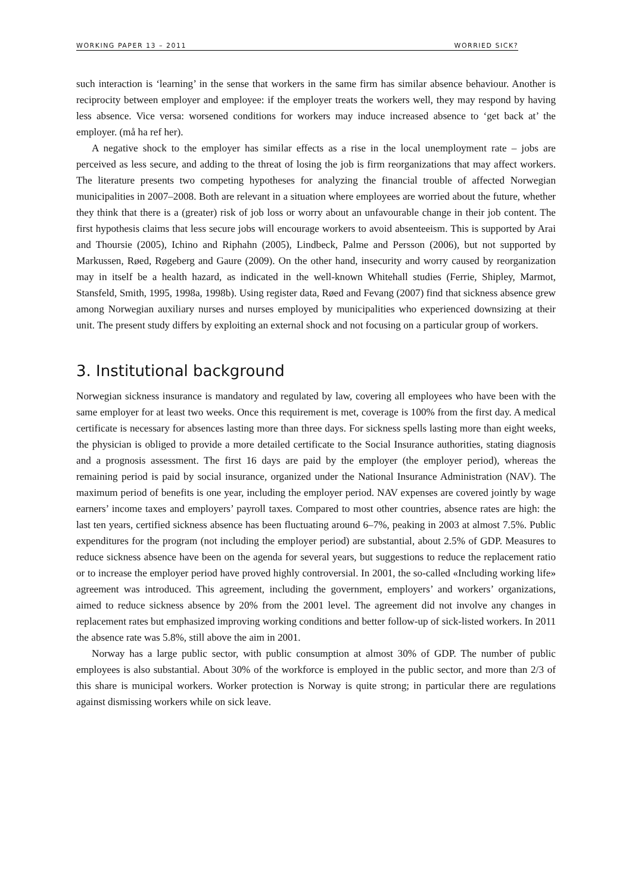WORKING PAPER 13 – 2011 WORRIED SICK?
such interaction is ‘learning’ in the sense that workers in the same firm has similar absence behaviour. Another is reciprocity between employer and employee: if the employer treats the workers well, they may respond by having less absence. Vice versa: worsened conditions for workers may induce increased absence to ‘get back at’ the employer. (må ha ref her).
A negative shock to the employer has similar effects as a rise in the local unemployment rate – jobs are perceived as less secure, and adding to the threat of losing the job is firm reorganizations that may affect workers. The literature presents two competing hypotheses for analyzing the financial trouble of affected Norwegian municipalities in 2007–2008. Both are relevant in a situation where employees are worried about the future, whether they think that there is a (greater) risk of job loss or worry about an unfavourable change in their job content. The first hypothesis claims that less secure jobs will encourage workers to avoid absenteeism. This is supported by Arai and Thoursie (2005), Ichino and Riphahn (2005), Lindbeck, Palme and Persson (2006), but not supported by Markussen, Røed, Røgeberg and Gaure (2009). On the other hand, insecurity and worry caused by reorganization may in itself be a health hazard, as indicated in the well-known Whitehall studies (Ferrie, Shipley, Marmot, Stansfeld, Smith, 1995, 1998a, 1998b). Using register data, Røed and Fevang (2007) find that sickness absence grew among Norwegian auxiliary nurses and nurses employed by municipalities who experienced downsizing at their unit. The present study differs by exploiting an external shock and not focusing on a particular group of workers.
3. Institutional background
Norwegian sickness insurance is mandatory and regulated by law, covering all employees who have been with the same employer for at least two weeks. Once this requirement is met, coverage is 100% from the first day. A medical certificate is necessary for absences lasting more than three days. For sickness spells lasting more than eight weeks, the physician is obliged to provide a more detailed certificate to the Social Insurance authorities, stating diagnosis and a prognosis assessment. The first 16 days are paid by the employer (the employer period), whereas the remaining period is paid by social insurance, organized under the National Insurance Administration (NAV). The maximum period of benefits is one year, including the employer period. NAV expenses are covered jointly by wage earners’ income taxes and employers’ payroll taxes. Compared to most other countries, absence rates are high: the last ten years, certified sickness absence has been fluctuating around 6–7%, peaking in 2003 at almost 7.5%. Public expenditures for the program (not including the employer period) are substantial, about 2.5% of GDP. Measures to reduce sickness absence have been on the agenda for several years, but suggestions to reduce the replacement ratio or to increase the employer period have proved highly controversial. In 2001, the so-called «Including working life» agreement was introduced. This agreement, including the government, employers’ and workers’ organizations, aimed to reduce sickness absence by 20% from the 2001 level. The agreement did not involve any changes in replacement rates but emphasized improving working conditions and better follow-up of sick-listed workers. In 2011 the absence rate was 5.8%, still above the aim in 2001.
Norway has a large public sector, with public consumption at almost 30% of GDP. The number of public employees is also substantial. About 30% of the workforce is employed in the public sector, and more than 2/3 of this share is municipal workers. Worker protection is Norway is quite strong; in particular there are regulations against dismissing workers while on sick leave.